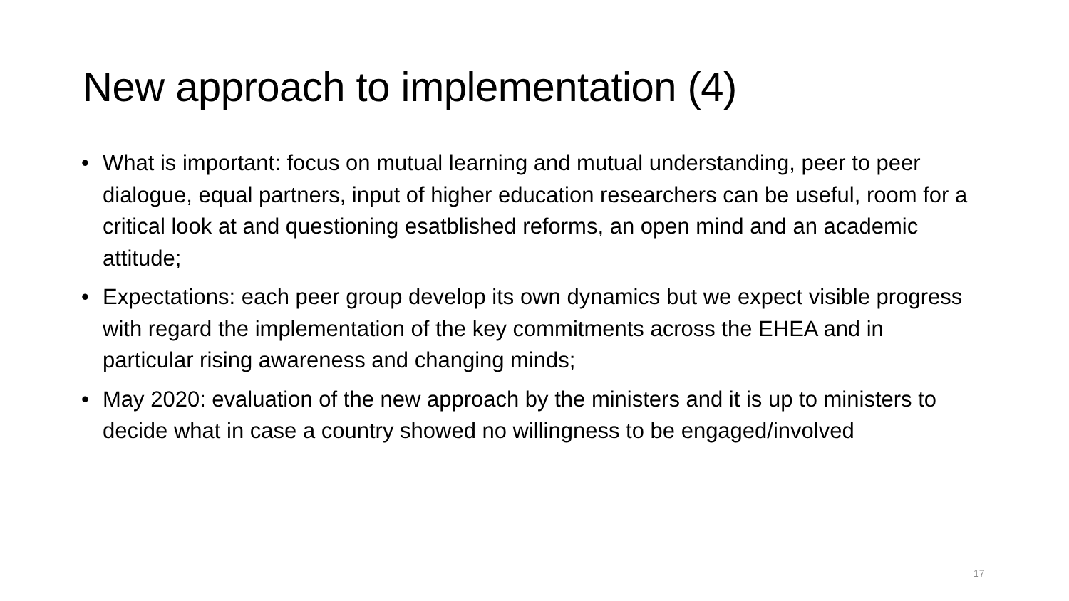New approach to implementation (4)
• What is important: focus on mutual learning and mutual understanding, peer to peer dialogue, equal partners, input of higher education researchers can be useful, room for a critical look at and questioning esatblished reforms, an open mind and an academic attitude;
• Expectations: each peer group develop its own dynamics but we expect visible progress with regard the implementation of the key commitments across the EHEA and in particular rising awareness and changing minds;
• May 2020: evaluation of the new approach by the ministers and it is up to ministers to decide what in case a country showed no willingness to be engaged/involved
17